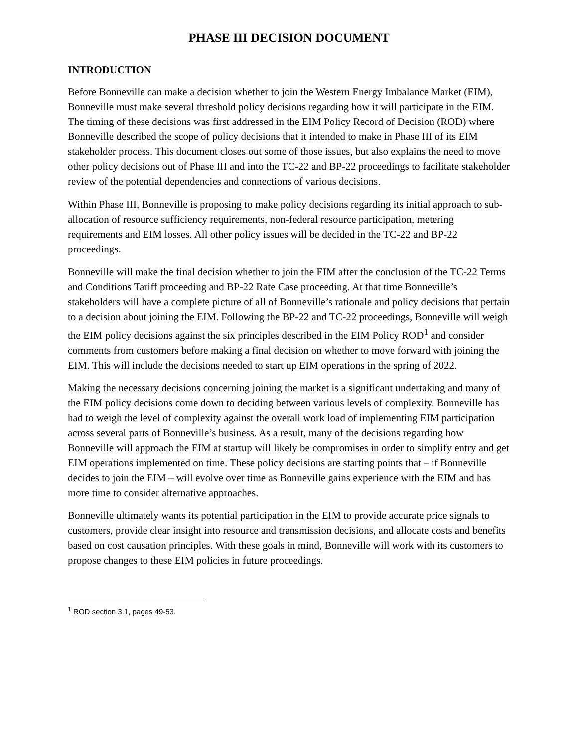PHASE III DECISION DOCUMENT
INTRODUCTION
Before Bonneville can make a decision whether to join the Western Energy Imbalance Market (EIM), Bonneville must make several threshold policy decisions regarding how it will participate in the EIM. The timing of these decisions was first addressed in the EIM Policy Record of Decision (ROD) where Bonneville described the scope of policy decisions that it intended to make in Phase III of its EIM stakeholder process. This document closes out some of those issues, but also explains the need to move other policy decisions out of Phase III and into the TC-22 and BP-22 proceedings to facilitate stakeholder review of the potential dependencies and connections of various decisions.
Within Phase III, Bonneville is proposing to make policy decisions regarding its initial approach to sub-allocation of resource sufficiency requirements, non-federal resource participation, metering requirements and EIM losses. All other policy issues will be decided in the TC-22 and BP-22 proceedings.
Bonneville will make the final decision whether to join the EIM after the conclusion of the TC-22 Terms and Conditions Tariff proceeding and BP-22 Rate Case proceeding. At that time Bonneville’s stakeholders will have a complete picture of all of Bonneville’s rationale and policy decisions that pertain to a decision about joining the EIM. Following the BP-22 and TC-22 proceedings, Bonneville will weigh the EIM policy decisions against the six principles described in the EIM Policy ROD<sup>1</sup> and consider comments from customers before making a final decision on whether to move forward with joining the EIM. This will include the decisions needed to start up EIM operations in the spring of 2022.
Making the necessary decisions concerning joining the market is a significant undertaking and many of the EIM policy decisions come down to deciding between various levels of complexity. Bonneville has had to weigh the level of complexity against the overall work load of implementing EIM participation across several parts of Bonneville’s business. As a result, many of the decisions regarding how Bonneville will approach the EIM at startup will likely be compromises in order to simplify entry and get EIM operations implemented on time. These policy decisions are starting points that – if Bonneville decides to join the EIM – will evolve over time as Bonneville gains experience with the EIM and has more time to consider alternative approaches.
Bonneville ultimately wants its potential participation in the EIM to provide accurate price signals to customers, provide clear insight into resource and transmission decisions, and allocate costs and benefits based on cost causation principles. With these goals in mind, Bonneville will work with its customers to propose changes to these EIM policies in future proceedings.
<sup>1</sup> ROD section 3.1, pages 49-53.